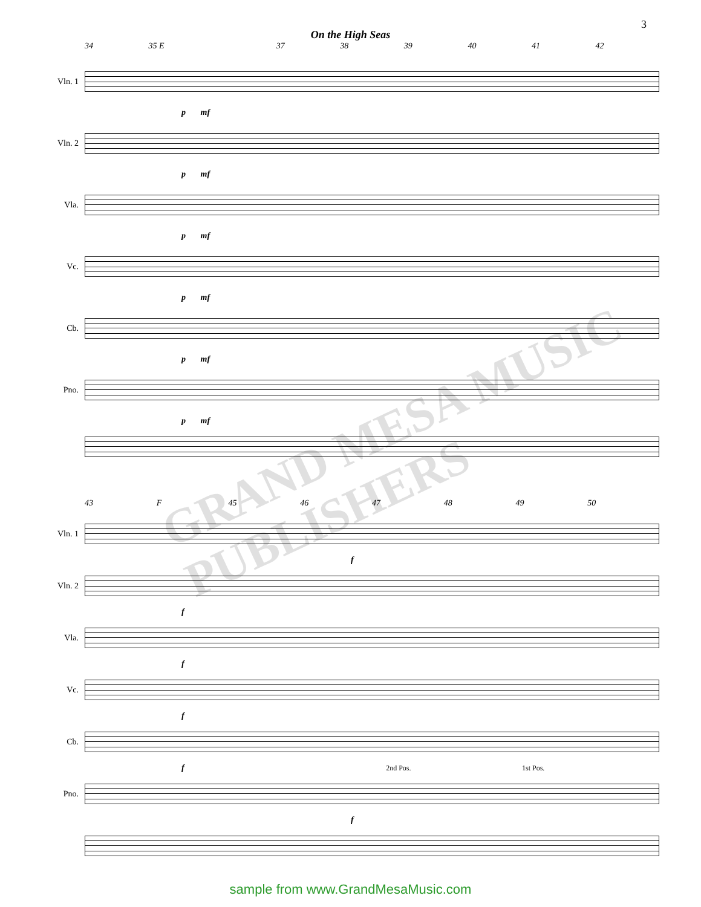3
On the High Seas
34 35 E 37 38 39 40 41 42
Vln. 1
p mf
Vln. 2
p mf
Vla.
p mf
Vc.
p mf
Cb.
p mf
Pno.
p mf
43 F 45 46 47 48 49 50
Vln. 1
f
Vln. 2
f
Vla.
f
Vc.
f
Cb.
f 2nd Pos. 1st Pos.
Pno.
f
GRAND MESA MUSIC PUBLISHERS
sample from www.GrandMesaMusic.com